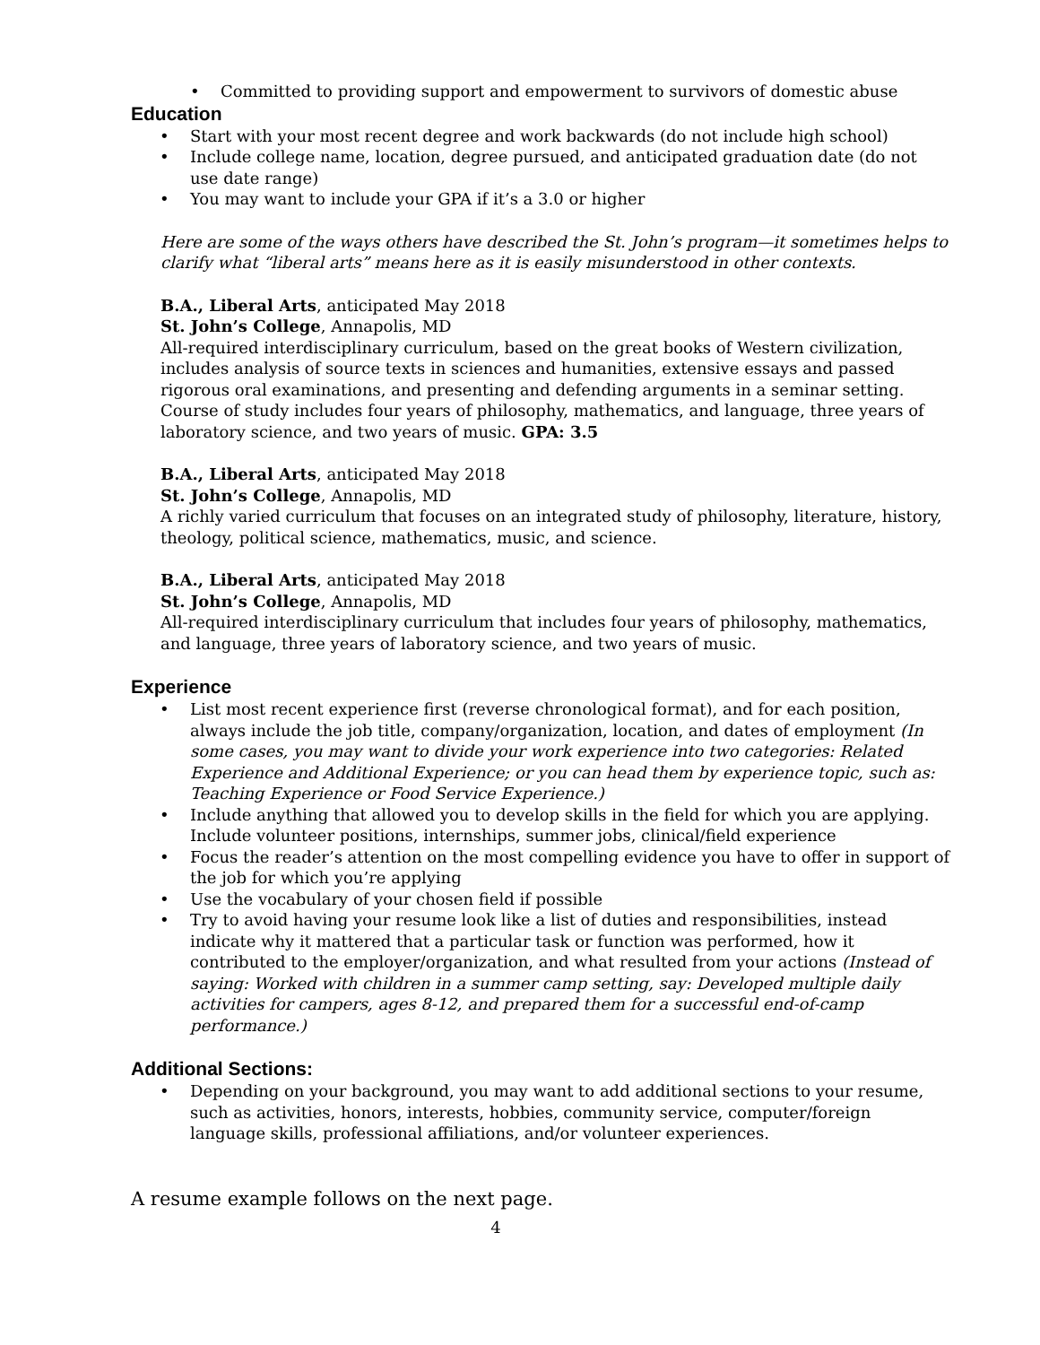• Committed to providing support and empowerment to survivors of domestic abuse
Education
• Start with your most recent degree and work backwards (do not include high school)
• Include college name, location, degree pursued, and anticipated graduation date (do not use date range)
• You may want to include your GPA if it’s a 3.0 or higher
Here are some of the ways others have described the St. John’s program—it sometimes helps to clarify what “liberal arts” means here as it is easily misunderstood in other contexts.
B.A., Liberal Arts, anticipated May 2018
St. John’s College, Annapolis, MD
All-required interdisciplinary curriculum, based on the great books of Western civilization, includes analysis of source texts in sciences and humanities, extensive essays and passed rigorous oral examinations, and presenting and defending arguments in a seminar setting. Course of study includes four years of philosophy, mathematics, and language, three years of laboratory science, and two years of music. GPA: 3.5
B.A., Liberal Arts, anticipated May 2018
St. John’s College, Annapolis, MD
A richly varied curriculum that focuses on an integrated study of philosophy, literature, history, theology, political science, mathematics, music, and science.
B.A., Liberal Arts, anticipated May 2018
St. John’s College, Annapolis, MD
All-required interdisciplinary curriculum that includes four years of philosophy, mathematics, and language, three years of laboratory science, and two years of music.
Experience
• List most recent experience first (reverse chronological format), and for each position, always include the job title, company/organization, location, and dates of employment (In some cases, you may want to divide your work experience into two categories: Related Experience and Additional Experience; or you can head them by experience topic, such as: Teaching Experience or Food Service Experience.)
• Include anything that allowed you to develop skills in the field for which you are applying. Include volunteer positions, internships, summer jobs, clinical/field experience
• Focus the reader’s attention on the most compelling evidence you have to offer in support of the job for which you’re applying
• Use the vocabulary of your chosen field if possible
• Try to avoid having your resume look like a list of duties and responsibilities, instead indicate why it mattered that a particular task or function was performed, how it contributed to the employer/organization, and what resulted from your actions (Instead of saying: Worked with children in a summer camp setting, say: Developed multiple daily activities for campers, ages 8-12, and prepared them for a successful end-of-camp performance.)
Additional Sections:
• Depending on your background, you may want to add additional sections to your resume, such as activities, honors, interests, hobbies, community service, computer/foreign language skills, professional affiliations, and/or volunteer experiences.
A resume example follows on the next page.
4